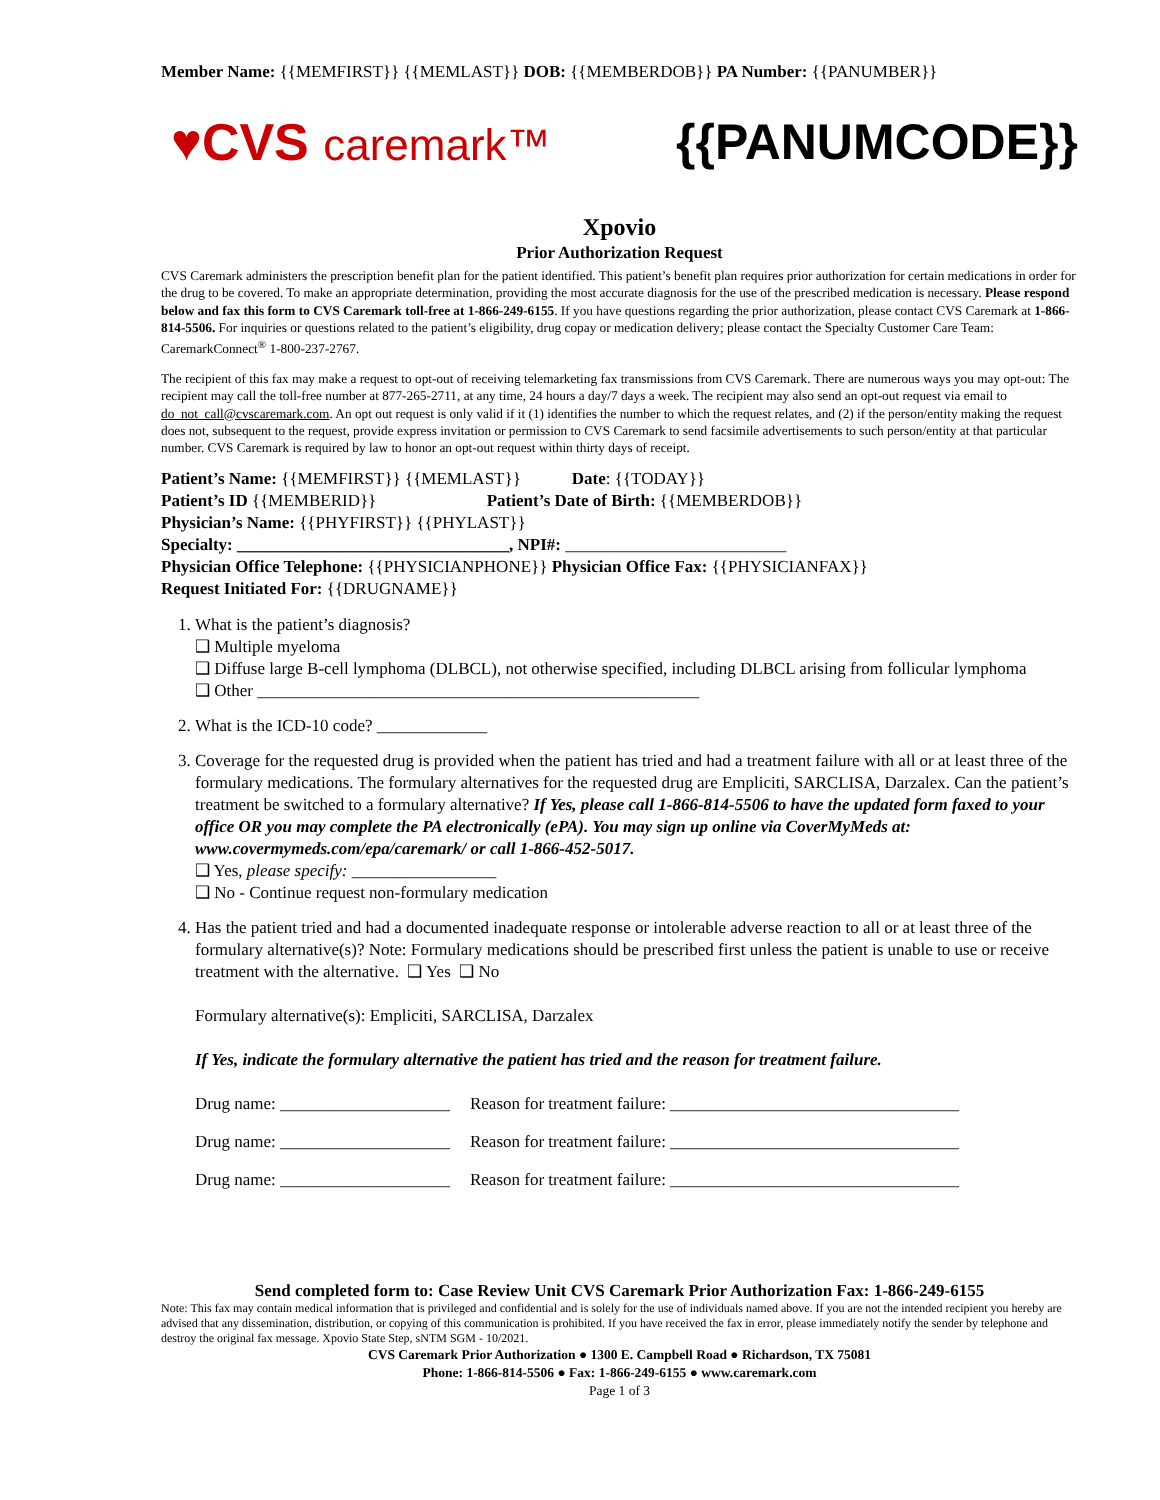Member Name: {{MEMFIRST}} {{MEMLAST}} DOB: {{MEMBERDOB}} PA Number: {{PANUMBER}}
♥CVS caremark™ {{PANUMCODE}}
Xpovio
Prior Authorization Request
CVS Caremark administers the prescription benefit plan for the patient identified. This patient’s benefit plan requires prior authorization for certain medications in order for the drug to be covered. To make an appropriate determination, providing the most accurate diagnosis for the use of the prescribed medication is necessary. Please respond below and fax this form to CVS Caremark toll-free at 1-866-249-6155. If you have questions regarding the prior authorization, please contact CVS Caremark at 1-866-814-5506. For inquiries or questions related to the patient’s eligibility, drug copay or medication delivery; please contact the Specialty Customer Care Team: CaremarkConnect<sup>®</sup> 1-800-237-2767.
The recipient of this fax may make a request to opt-out of receiving telemarketing fax transmissions from CVS Caremark. There are numerous ways you may opt-out: The recipient may call the toll-free number at 877-265-2711, at any time, 24 hours a day/7 days a week. The recipient may also send an opt-out request via email to do_not_call@cvscaremark.com. An opt out request is only valid if it (1) identifies the number to which the request relates, and (2) if the person/entity making the request does not, subsequent to the request, provide express invitation or permission to CVS Caremark to send facsimile advertisements to such person/entity at that particular number. CVS Caremark is required by law to honor an opt-out request within thirty days of receipt.
Patient’s Name: {{MEMFIRST}} {{MEMLAST}} Date: {{TODAY}}
Patient’s ID {{MEMBERID}} Patient’s Date of Birth: {{MEMBERDOB}}
Physician’s Name: {{PHYFIRST}} {{PHYLAST}}
Specialty: ________________________________, NPI#: __________________________
Physician Office Telephone: {{PHYSICIANPHONE}} Physician Office Fax: {{PHYSICIANFAX}}
Request Initiated For: {{DRUGNAME}}
1. What is the patient’s diagnosis?
❑ Multiple myeloma
❑ Diffuse large B-cell lymphoma (DLBCL), not otherwise specified, including DLBCL arising from follicular lymphoma
❑ Other ____________________________________________________
2. What is the ICD-10 code? _____________
3. Coverage for the requested drug is provided when the patient has tried and had a treatment failure with all or at least three of the formulary medications. The formulary alternatives for the requested drug are Empliciti, SARCLISA, Darzalex. Can the patient’s treatment be switched to a formulary alternative? If Yes, please call 1-866-814-5506 to have the updated form faxed to your office OR you may complete the PA electronically (ePA). You may sign up online via CoverMyMeds at: www.covermymeds.com/epa/caremark/ or call 1-866-452-5017.
❑ Yes, please specify: _________________
❑ No - Continue request non-formulary medication
4. Has the patient tried and had a documented inadequate response or intolerable adverse reaction to all or at least three of the formulary alternative(s)? Note: Formulary medications should be prescribed first unless the patient is unable to use or receive treatment with the alternative. ❑ Yes ❑ No
Formulary alternative(s): Empliciti, SARCLISA, Darzalex
If Yes, indicate the formulary alternative the patient has tried and the reason for treatment failure.
Drug name: ____________________ Reason for treatment failure: __________________________________
Drug name: ____________________ Reason for treatment failure: __________________________________
Drug name: ____________________ Reason for treatment failure: __________________________________
Send completed form to: Case Review Unit CVS Caremark Prior Authorization Fax: 1-866-249-6155
Note: This fax may contain medical information that is privileged and confidential and is solely for the use of individuals named above. If you are not the intended recipient you hereby are advised that any dissemination, distribution, or copying of this communication is prohibited. If you have received the fax in error, please immediately notify the sender by telephone and destroy the original fax message. Xpovio State Step, sNTM SGM - 10/2021.
CVS Caremark Prior Authorization ● 1300 E. Campbell Road ● Richardson, TX 75081
Phone: 1-866-814-5506 ● Fax: 1-866-249-6155 ● www.caremark.com
Page 1 of 3